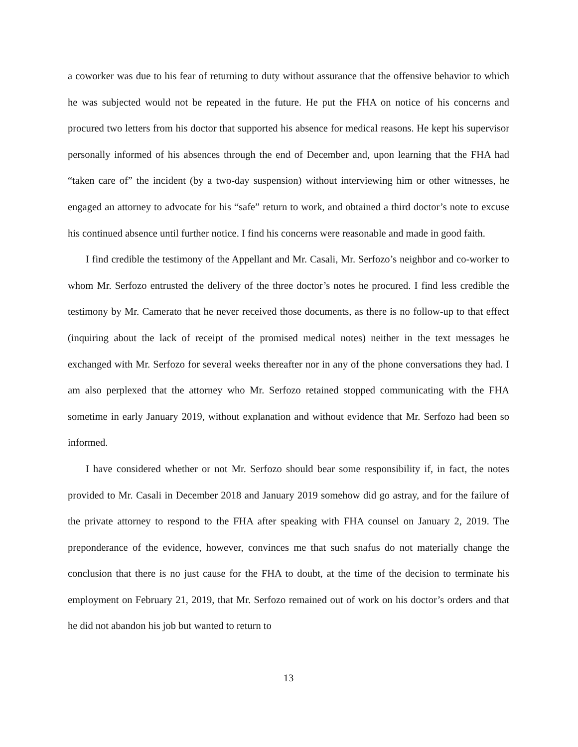a coworker was due to his fear of returning to duty without assurance that the offensive behavior to which he was subjected would not be repeated in the future. He put the FHA on notice of his concerns and procured two letters from his doctor that supported his absence for medical reasons. He kept his supervisor personally informed of his absences through the end of December and, upon learning that the FHA had “taken care of” the incident (by a two-day suspension) without interviewing him or other witnesses, he engaged an attorney to advocate for his “safe” return to work, and obtained a third doctor’s note to excuse his continued absence until further notice. I find his concerns were reasonable and made in good faith.
I find credible the testimony of the Appellant and Mr. Casali, Mr. Serfozo’s neighbor and co-worker to whom Mr. Serfozo entrusted the delivery of the three doctor’s notes he procured. I find less credible the testimony by Mr. Camerato that he never received those documents, as there is no follow-up to that effect (inquiring about the lack of receipt of the promised medical notes) neither in the text messages he exchanged with Mr. Serfozo for several weeks thereafter nor in any of the phone conversations they had. I am also perplexed that the attorney who Mr. Serfozo retained stopped communicating with the FHA sometime in early January 2019, without explanation and without evidence that Mr. Serfozo had been so informed.
I have considered whether or not Mr. Serfozo should bear some responsibility if, in fact, the notes provided to Mr. Casali in December 2018 and January 2019 somehow did go astray, and for the failure of the private attorney to respond to the FHA after speaking with FHA counsel on January 2, 2019. The preponderance of the evidence, however, convinces me that such snafus do not materially change the conclusion that there is no just cause for the FHA to doubt, at the time of the decision to terminate his employment on February 21, 2019, that Mr. Serfozo remained out of work on his doctor’s orders and that he did not abandon his job but wanted to return to
13